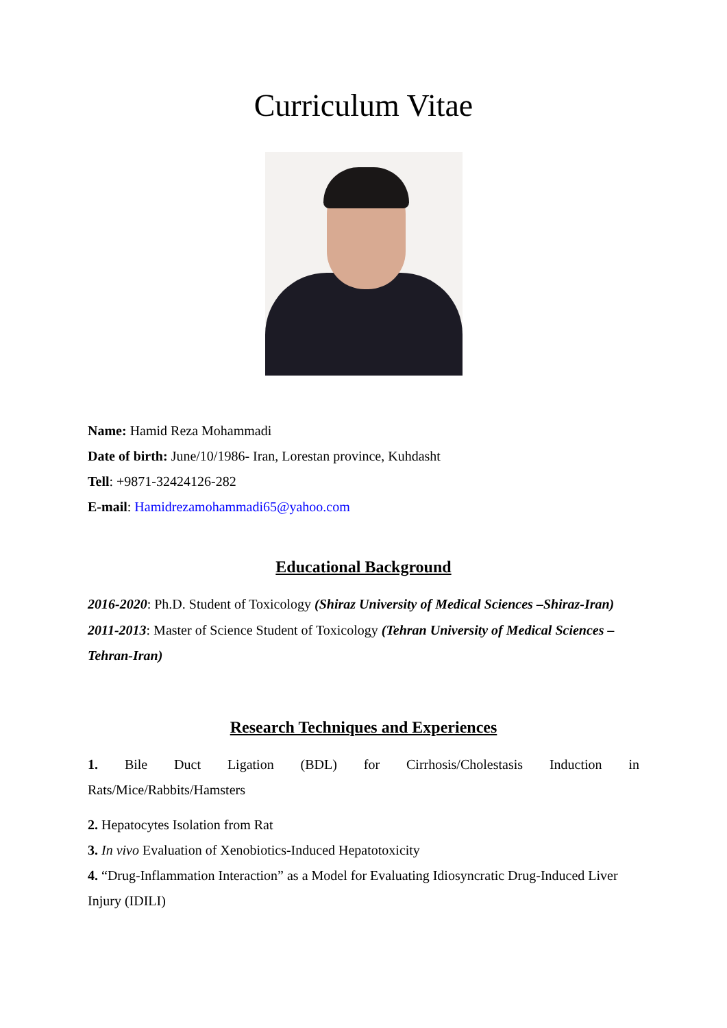Curriculum Vitae
Name: Hamid Reza Mohammadi
Date of birth: June/10/1986- Iran, Lorestan province, Kuhdasht
Tell: +9871-32424126-282
E-mail: Hamidrezamohammadi65@yahoo.com
Educational Background
2016-2020: Ph.D. Student of Toxicology (Shiraz University of Medical Sciences –Shiraz-Iran)
2011-2013: Master of Science Student of Toxicology (Tehran University of Medical Sciences –Tehran-Iran)
Research Techniques and Experiences
1. Bile Duct Ligation (BDL) for Cirrhosis/Cholestasis Induction in Rats/Mice/Rabbits/Hamsters
2. Hepatocytes Isolation from Rat
3. In vivo Evaluation of Xenobiotics-Induced Hepatotoxicity
4. “Drug-Inflammation Interaction” as a Model for Evaluating Idiosyncratic Drug-Induced Liver Injury (IDILI)